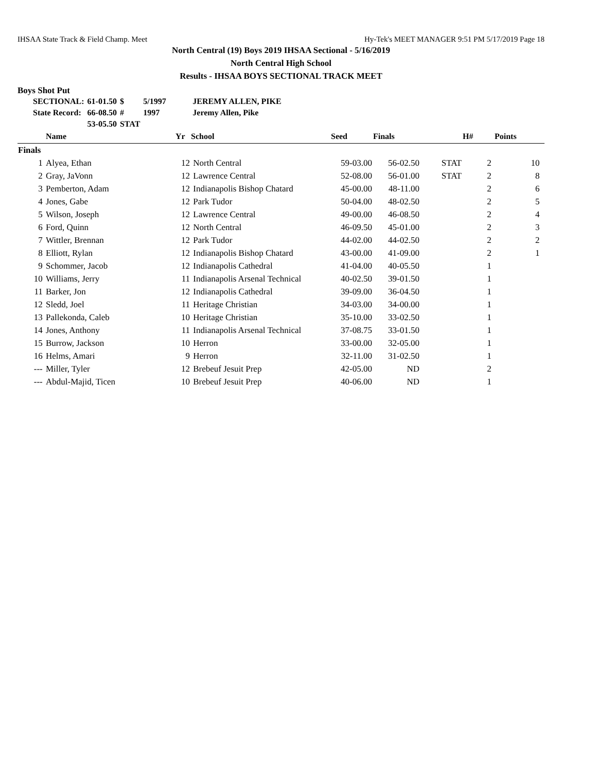IHSAA State Track & Field Champ. Meet Hy-Tek's MEET MANAGER 9:51 PM 5/17/2019 Page 18
North Central (19) Boys 2019 IHSAA Sectional - 5/16/2019
North Central High School
Results - IHSAA BOYS SECTIONAL TRACK MEET
Boys Shot Put
| SECTIONAL: | 61-01.50 | $ | 5/1997 | JEREMY ALLEN, PIKE |
| State Record: | 66-08.50 | # | 1997 | Jeremy Allen, Pike |
| | 53-05.50 | STAT | | |
| | Name | Yr | School | Seed | Finals | | H# | Points |
| --- | --- | --- | --- | --- | --- | --- | --- | --- |
| Finals | | | | | | | | |
| 1 | Alyea, Ethan | 12 | North Central | 59-03.00 | 56-02.50 | STAT | 2 | 10 |
| 2 | Gray, JaVonn | 12 | Lawrence Central | 52-08.00 | 56-01.00 | STAT | 2 | 8 |
| 3 | Pemberton, Adam | 12 | Indianapolis Bishop Chatard | 45-00.00 | 48-11.00 | | 2 | 6 |
| 4 | Jones, Gabe | 12 | Park Tudor | 50-04.00 | 48-02.50 | | 2 | 5 |
| 5 | Wilson, Joseph | 12 | Lawrence Central | 49-00.00 | 46-08.50 | | 2 | 4 |
| 6 | Ford, Quinn | 12 | North Central | 46-09.50 | 45-01.00 | | 2 | 3 |
| 7 | Wittler, Brennan | 12 | Park Tudor | 44-02.00 | 44-02.50 | | 2 | 2 |
| 8 | Elliott, Rylan | 12 | Indianapolis Bishop Chatard | 43-00.00 | 41-09.00 | | 2 | 1 |
| 9 | Schommer, Jacob | 12 | Indianapolis Cathedral | 41-04.00 | 40-05.50 | | 1 | |
| 10 | Williams, Jerry | 11 | Indianapolis Arsenal Technical | 40-02.50 | 39-01.50 | | 1 | |
| 11 | Barker, Jon | 12 | Indianapolis Cathedral | 39-09.00 | 36-04.50 | | 1 | |
| 12 | Sledd, Joel | 11 | Heritage Christian | 34-03.00 | 34-00.00 | | 1 | |
| 13 | Pallekonda, Caleb | 10 | Heritage Christian | 35-10.00 | 33-02.50 | | 1 | |
| 14 | Jones, Anthony | 11 | Indianapolis Arsenal Technical | 37-08.75 | 33-01.50 | | 1 | |
| 15 | Burrow, Jackson | 10 | Herron | 33-00.00 | 32-05.00 | | 1 | |
| 16 | Helms, Amari | 9 | Herron | 32-11.00 | 31-02.50 | | 1 | |
| --- | Miller, Tyler | 12 | Brebeuf Jesuit Prep | 42-05.00 | ND | | 2 | |
| --- | Abdul-Majid, Ticen | 10 | Brebeuf Jesuit Prep | 40-06.00 | ND | | 1 | |